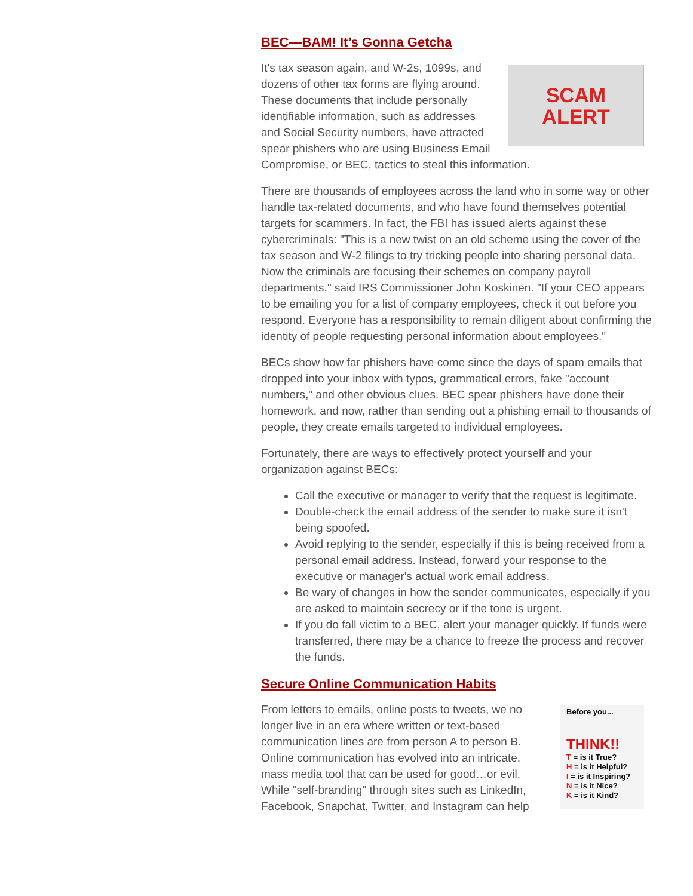BEC—BAM! It’s Gonna Getcha
SCAM
ALERT
It's tax season again, and W-2s, 1099s, and dozens of other tax forms are flying around. These documents that include personally identifiable information, such as addresses and Social Security numbers, have attracted spear phishers who are using Business Email Compromise, or BEC, tactics to steal this information.
There are thousands of employees across the land who in some way or other handle tax-related documents, and who have found themselves potential targets for scammers. In fact, the FBI has issued alerts against these cybercriminals: "This is a new twist on an old scheme using the cover of the tax season and W-2 filings to try tricking people into sharing personal data. Now the criminals are focusing their schemes on company payroll departments," said IRS Commissioner John Koskinen. "If your CEO appears to be emailing you for a list of company employees, check it out before you respond. Everyone has a responsibility to remain diligent about confirming the identity of people requesting personal information about employees."
BECs show how far phishers have come since the days of spam emails that dropped into your inbox with typos, grammatical errors, fake "account numbers," and other obvious clues. BEC spear phishers have done their homework, and now, rather than sending out a phishing email to thousands of people, they create emails targeted to individual employees.
Fortunately, there are ways to effectively protect yourself and your organization against BECs:
Call the executive or manager to verify that the request is legitimate.
Double-check the email address of the sender to make sure it isn't being spoofed.
Avoid replying to the sender, especially if this is being received from a personal email address. Instead, forward your response to the executive or manager's actual work email address.
Be wary of changes in how the sender communicates, especially if you are asked to maintain secrecy or if the tone is urgent.
If you do fall victim to a BEC, alert your manager quickly. If funds were transferred, there may be a chance to freeze the process and recover the funds.
Secure Online Communication Habits
Before you...
THINK!!
T = is it True?
H = is it Helpful?
I = is it Inspiring?
N = is it Nice?
K = is it Kind?
From letters to emails, online posts to tweets, we no longer live in an era where written or text-based communication lines are from person A to person B. Online communication has evolved into an intricate, mass media tool that can be used for good…or evil. While "self-branding" through sites such as LinkedIn, Facebook, Snapchat, Twitter, and Instagram can help